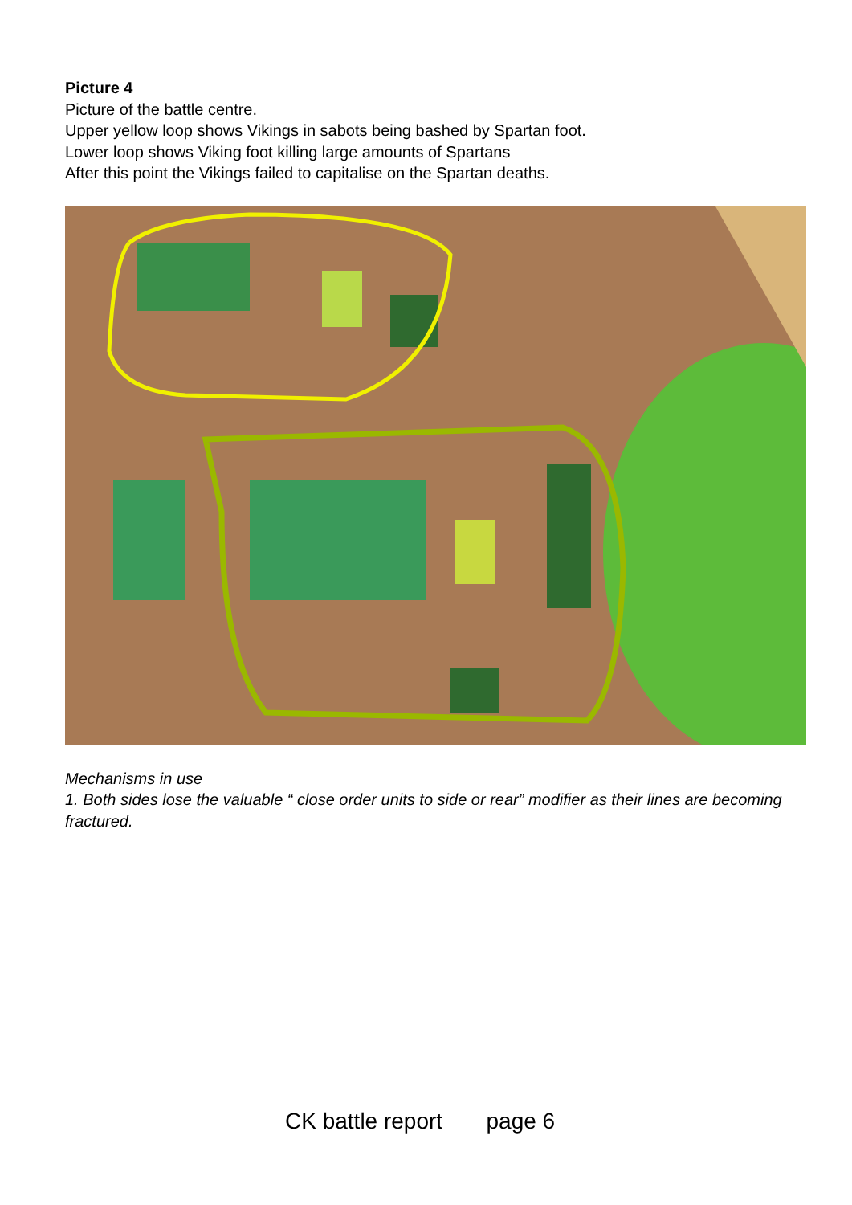Picture 4
Picture of the battle centre.
Upper yellow loop shows Vikings in sabots being bashed by Spartan foot.
Lower loop shows Viking foot killing large amounts of Spartans
After this point the Vikings failed to capitalise on the Spartan deaths.
Mechanisms in use
1. Both sides lose the valuable “ close order units to side or rear” modifier as their lines are becoming fractured.
CK battle report page 6